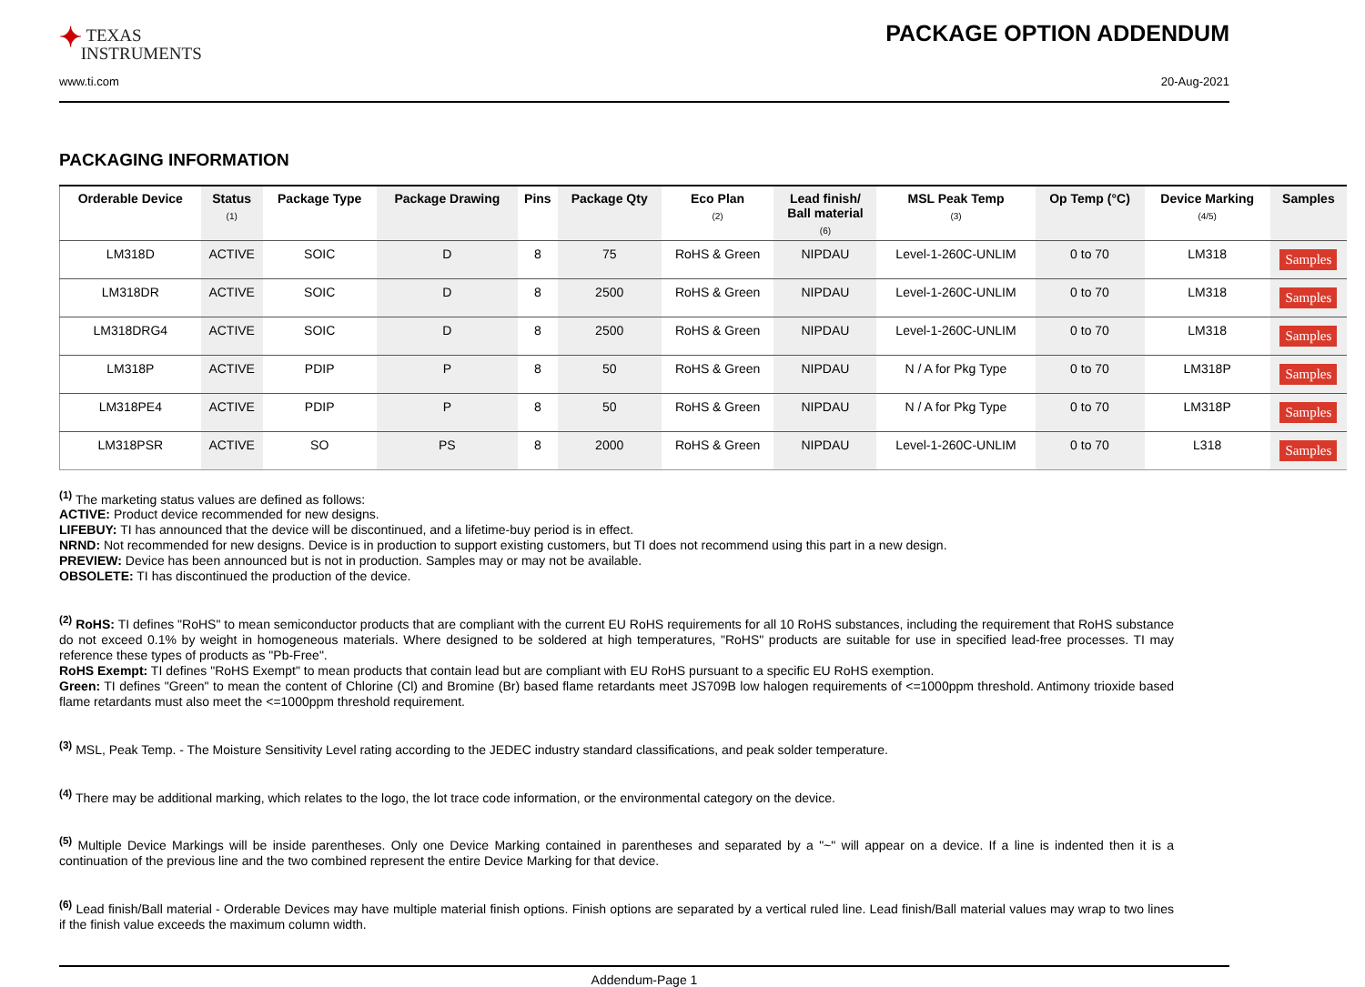✦ TEXAS
INSTRUMENTS
PACKAGE OPTION ADDENDUM
www.ti.com 20-Aug-2021
PACKAGING INFORMATION
| Orderable Device | Status (1) | Package Type | Package Drawing | Pins | Package Qty | Eco Plan (2) | Lead finish/ Ball material (6) | MSL Peak Temp (3) | Op Temp (°C) | Device Marking (4/5) | Samples |
| --- | --- | --- | --- | --- | --- | --- | --- | --- | --- | --- | --- |
| LM318D | ACTIVE | SOIC | D | 8 | 75 | RoHS & Green | NIPDAU | Level-1-260C-UNLIM | 0 to 70 | LM318 | Samples |
| LM318DR | ACTIVE | SOIC | D | 8 | 2500 | RoHS & Green | NIPDAU | Level-1-260C-UNLIM | 0 to 70 | LM318 | Samples |
| LM318DRG4 | ACTIVE | SOIC | D | 8 | 2500 | RoHS & Green | NIPDAU | Level-1-260C-UNLIM | 0 to 70 | LM318 | Samples |
| LM318P | ACTIVE | PDIP | P | 8 | 50 | RoHS & Green | NIPDAU | N / A for Pkg Type | 0 to 70 | LM318P | Samples |
| LM318PE4 | ACTIVE | PDIP | P | 8 | 50 | RoHS & Green | NIPDAU | N / A for Pkg Type | 0 to 70 | LM318P | Samples |
| LM318PSR | ACTIVE | SO | PS | 8 | 2000 | RoHS & Green | NIPDAU | Level-1-260C-UNLIM | 0 to 70 | L318 | Samples |
<sup>(1)</sup> The marketing status values are defined as follows:
ACTIVE: Product device recommended for new designs.
LIFEBUY: TI has announced that the device will be discontinued, and a lifetime-buy period is in effect.
NRND: Not recommended for new designs. Device is in production to support existing customers, but TI does not recommend using this part in a new design.
PREVIEW: Device has been announced but is not in production. Samples may or may not be available.
OBSOLETE: TI has discontinued the production of the device.
<sup>(2)</sup> RoHS: TI defines "RoHS" to mean semiconductor products that are compliant with the current EU RoHS requirements for all 10 RoHS substances, including the requirement that RoHS substance do not exceed 0.1% by weight in homogeneous materials. Where designed to be soldered at high temperatures, "RoHS" products are suitable for use in specified lead-free processes. TI may reference these types of products as "Pb-Free".
RoHS Exempt: TI defines "RoHS Exempt" to mean products that contain lead but are compliant with EU RoHS pursuant to a specific EU RoHS exemption.
Green: TI defines "Green" to mean the content of Chlorine (Cl) and Bromine (Br) based flame retardants meet JS709B low halogen requirements of <=1000ppm threshold. Antimony trioxide based flame retardants must also meet the <=1000ppm threshold requirement.
<sup>(3)</sup> MSL, Peak Temp. - The Moisture Sensitivity Level rating according to the JEDEC industry standard classifications, and peak solder temperature.
<sup>(4)</sup> There may be additional marking, which relates to the logo, the lot trace code information, or the environmental category on the device.
<sup>(5)</sup> Multiple Device Markings will be inside parentheses. Only one Device Marking contained in parentheses and separated by a "~" will appear on a device. If a line is indented then it is a continuation of the previous line and the two combined represent the entire Device Marking for that device.
<sup>(6)</sup> Lead finish/Ball material - Orderable Devices may have multiple material finish options. Finish options are separated by a vertical ruled line. Lead finish/Ball material values may wrap to two lines if the finish value exceeds the maximum column width.
Addendum-Page 1